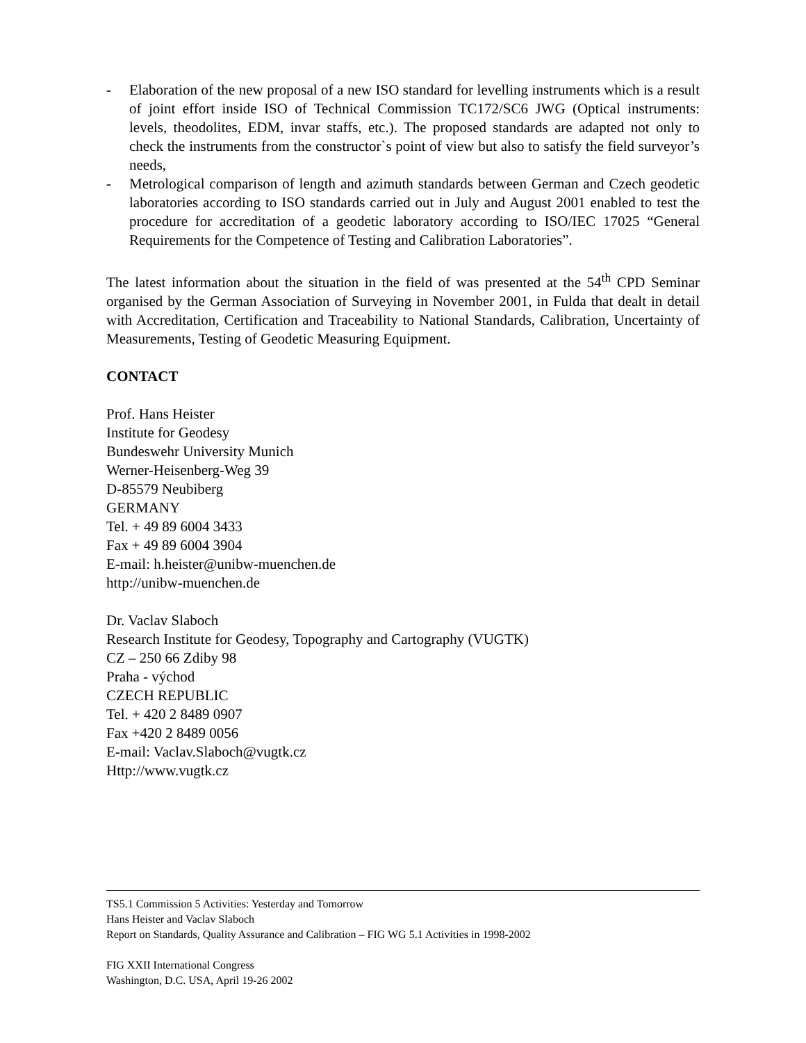- Elaboration of the new proposal of a new ISO standard for levelling instruments which is a result of joint effort inside ISO of Technical Commission TC172/SC6 JWG (Optical instruments: levels, theodolites, EDM, invar staffs, etc.). The proposed standards are adapted not only to check the instruments from the constructor`s point of view but also to satisfy the field surveyor’s needs,
- Metrological comparison of length and azimuth standards between German and Czech geodetic laboratories according to ISO standards carried out in July and August 2001 enabled to test the procedure for accreditation of a geodetic laboratory according to ISO/IEC 17025 “General Requirements for the Competence of Testing and Calibration Laboratories”.
The latest information about the situation in the field of was presented at the 54<sup>th</sup> CPD Seminar organised by the German Association of Surveying in November 2001, in Fulda that dealt in detail with Accreditation, Certification and Traceability to National Standards, Calibration, Uncertainty of Measurements, Testing of Geodetic Measuring Equipment.
CONTACT
Prof. Hans Heister
Institute for Geodesy
Bundeswehr University Munich
Werner-Heisenberg-Weg 39
D-85579 Neubiberg
GERMANY
Tel. + 49 89 6004 3433
Fax + 49 89 6004 3904
E-mail: h.heister@unibw-muenchen.de
http://unibw-muenchen.de
Dr. Vaclav Slaboch
Research Institute for Geodesy, Topography and Cartography (VUGTK)
CZ – 250 66 Zdiby 98
Praha - východ
CZECH REPUBLIC
Tel. + 420 2 8489 0907
Fax +420 2 8489 0056
E-mail: Vaclav.Slaboch@vugtk.cz
Http://www.vugtk.cz
TS5.1 Commission 5 Activities: Yesterday and Tomorrow
Hans Heister and Vaclav Slaboch
Report on Standards, Quality Assurance and Calibration – FIG WG 5.1 Activities in 1998-2002
FIG XXII International Congress
Washington, D.C. USA, April 19-26 2002